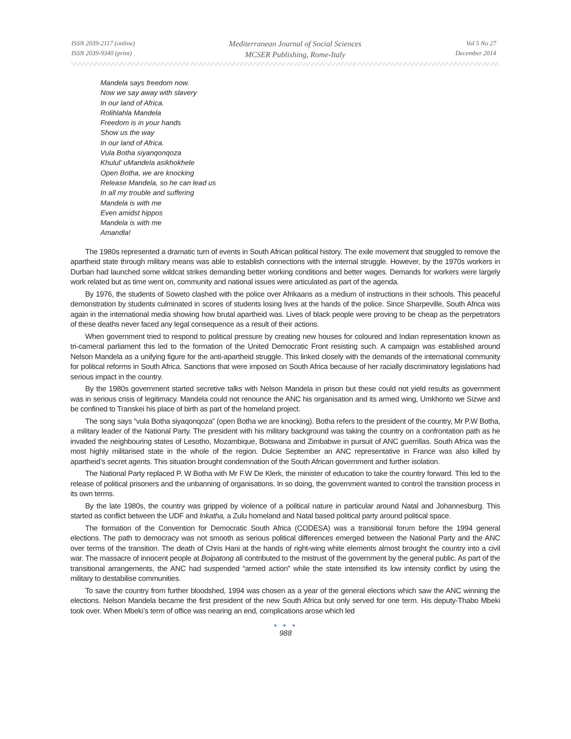ISSN 2039-2117 (online)
ISSN 2039-9340 (print)
Mediterranean Journal of Social Sciences
MCSER Publishing, Rome-Italy
Vol 5 No 27
December 2014
Mandela says freedom now.
Now we say away with slavery
In our land of Africa.
Rolihlahla Mandela
Freedom is in your hands
Show us the way
In our land of Africa.
Vula Botha siyanqonqoza
Khulul’ uMandela asikhokhele
Open Botha, we are knocking
Release Mandela, so he can lead us
In all my trouble and suffering
Mandela is with me
Even amidst hippos
Mandela is with me
Amandla!
The 1980s represented a dramatic turn of events in South African political history. The exile movement that struggled to remove the apartheid state through military means was able to establish connections with the internal struggle. However, by the 1970s workers in Durban had launched some wildcat strikes demanding better working conditions and better wages. Demands for workers were largely work related but as time went on, community and national issues were articulated as part of the agenda.
By 1976, the students of Soweto clashed with the police over Afrikaans as a medium of instructions in their schools. This peaceful demonstration by students culminated in scores of students losing lives at the hands of the police. Since Sharpeville, South Africa was again in the international media showing how brutal apartheid was. Lives of black people were proving to be cheap as the perpetrators of these deaths never faced any legal consequence as a result of their actions.
When government tried to respond to political pressure by creating new houses for coloured and Indian representation known as tri-cameral parliament this led to the formation of the United Democratic Front resisting such. A campaign was established around Nelson Mandela as a unifying figure for the anti-apartheid struggle. This linked closely with the demands of the international community for political reforms in South Africa. Sanctions that were imposed on South Africa because of her racially discriminatory legislations had serious impact in the country.
By the 1980s government started secretive talks with Nelson Mandela in prison but these could not yield results as government was in serious crisis of legitimacy. Mandela could not renounce the ANC his organisation and its armed wing, Umkhonto we Sizwe and be confined to Transkei his place of birth as part of the homeland project.
The song says “vula Botha siyaqonqoza” (open Botha we are knocking). Botha refers to the president of the country, Mr P.W Botha, a military leader of the National Party. The president with his military background was taking the country on a confrontation path as he invaded the neighbouring states of Lesotho, Mozambique, Botswana and Zimbabwe in pursuit of ANC guerrillas. South Africa was the most highly militarised state in the whole of the region. Dulcie September an ANC representative in France was also killed by apartheid’s secret agents. This situation brought condemnation of the South African government and further isolation.
The National Party replaced P. W Botha with Mr F.W De Klerk, the minister of education to take the country forward. This led to the release of political prisoners and the unbanning of organisations. In so doing, the government wanted to control the transition process in its own terms.
By the late 1980s, the country was gripped by violence of a political nature in particular around Natal and Johannesburg. This started as conflict between the UDF and Inkatha, a Zulu homeland and Natal based political party around political space.
The formation of the Convention for Democratic South Africa (CODESA) was a transitional forum before the 1994 general elections. The path to democracy was not smooth as serious political differences emerged between the National Party and the ANC over terms of the transition. The death of Chris Hani at the hands of right-wing white elements almost brought the country into a civil war. The massacre of innocent people at Boipatong all contributed to the mistrust of the government by the general public. As part of the transitional arrangements, the ANC had suspended “armed action” while the state intensified its low intensity conflict by using the military to destabilise communities.
To save the country from further bloodshed, 1994 was chosen as a year of the general elections which saw the ANC winning the elections. Nelson Mandela became the first president of the new South Africa but only served for one term. His deputy-Thabo Mbeki took over. When Mbeki’s term of office was nearing an end, complications arose which led
● ● ●
988